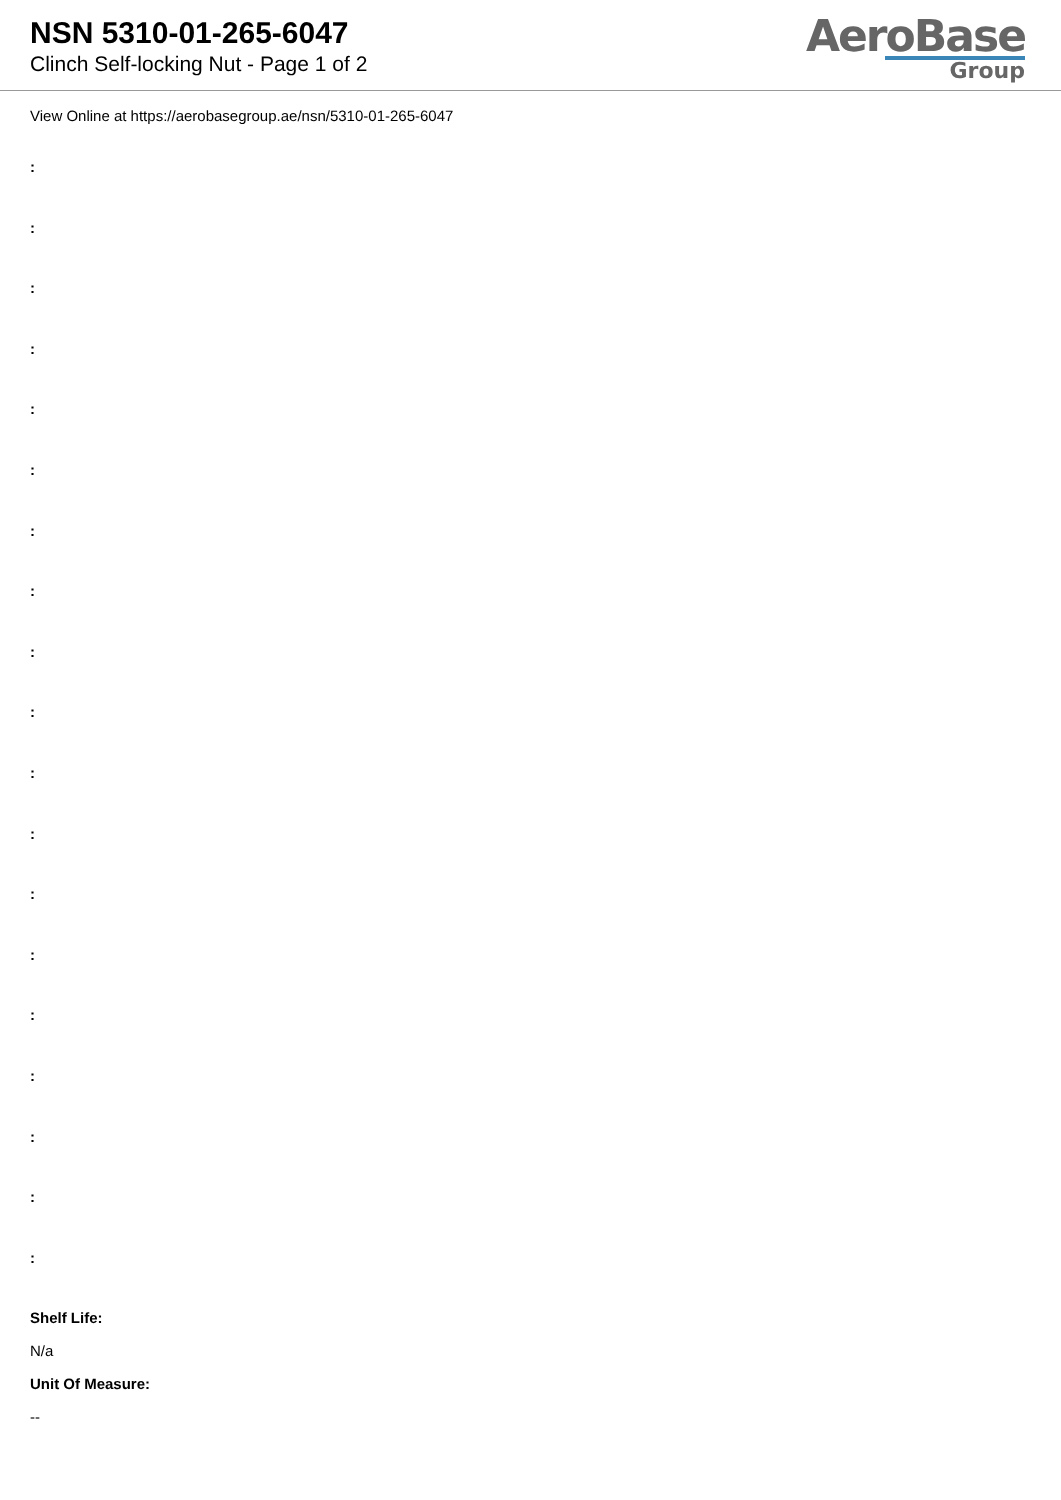NSN 5310-01-265-6047
Clinch Self-locking Nut - Page 1 of 2
AeroBase
Group
View Online at https://aerobasegroup.ae/nsn/5310-01-265-6047
:
:
:
:
:
:
:
:
:
:
:
:
:
:
:
:
:
:
:
Shelf Life:
N/a
Unit Of Measure:
--